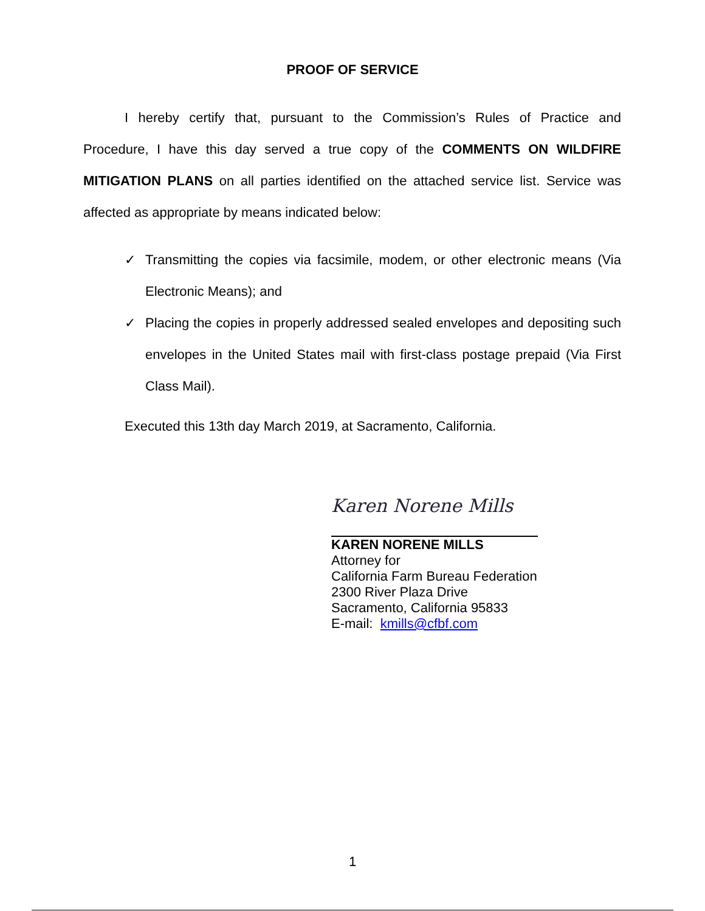PROOF OF SERVICE
I hereby certify that, pursuant to the Commission’s Rules of Practice and Procedure, I have this day served a true copy of the COMMENTS ON WILDFIRE MITIGATION PLANS on all parties identified on the attached service list. Service was affected as appropriate by means indicated below:
✓ Transmitting the copies via facsimile, modem, or other electronic means (Via Electronic Means); and
✓ Placing the copies in properly addressed sealed envelopes and depositing such envelopes in the United States mail with first-class postage prepaid (Via First Class Mail).
Executed this 13th day March 2019, at Sacramento, California.
Karen Norene Mills
KAREN NORENE MILLS
Attorney for
California Farm Bureau Federation
2300 River Plaza Drive
Sacramento, California 95833
E-mail: kmills@cfbf.com
1